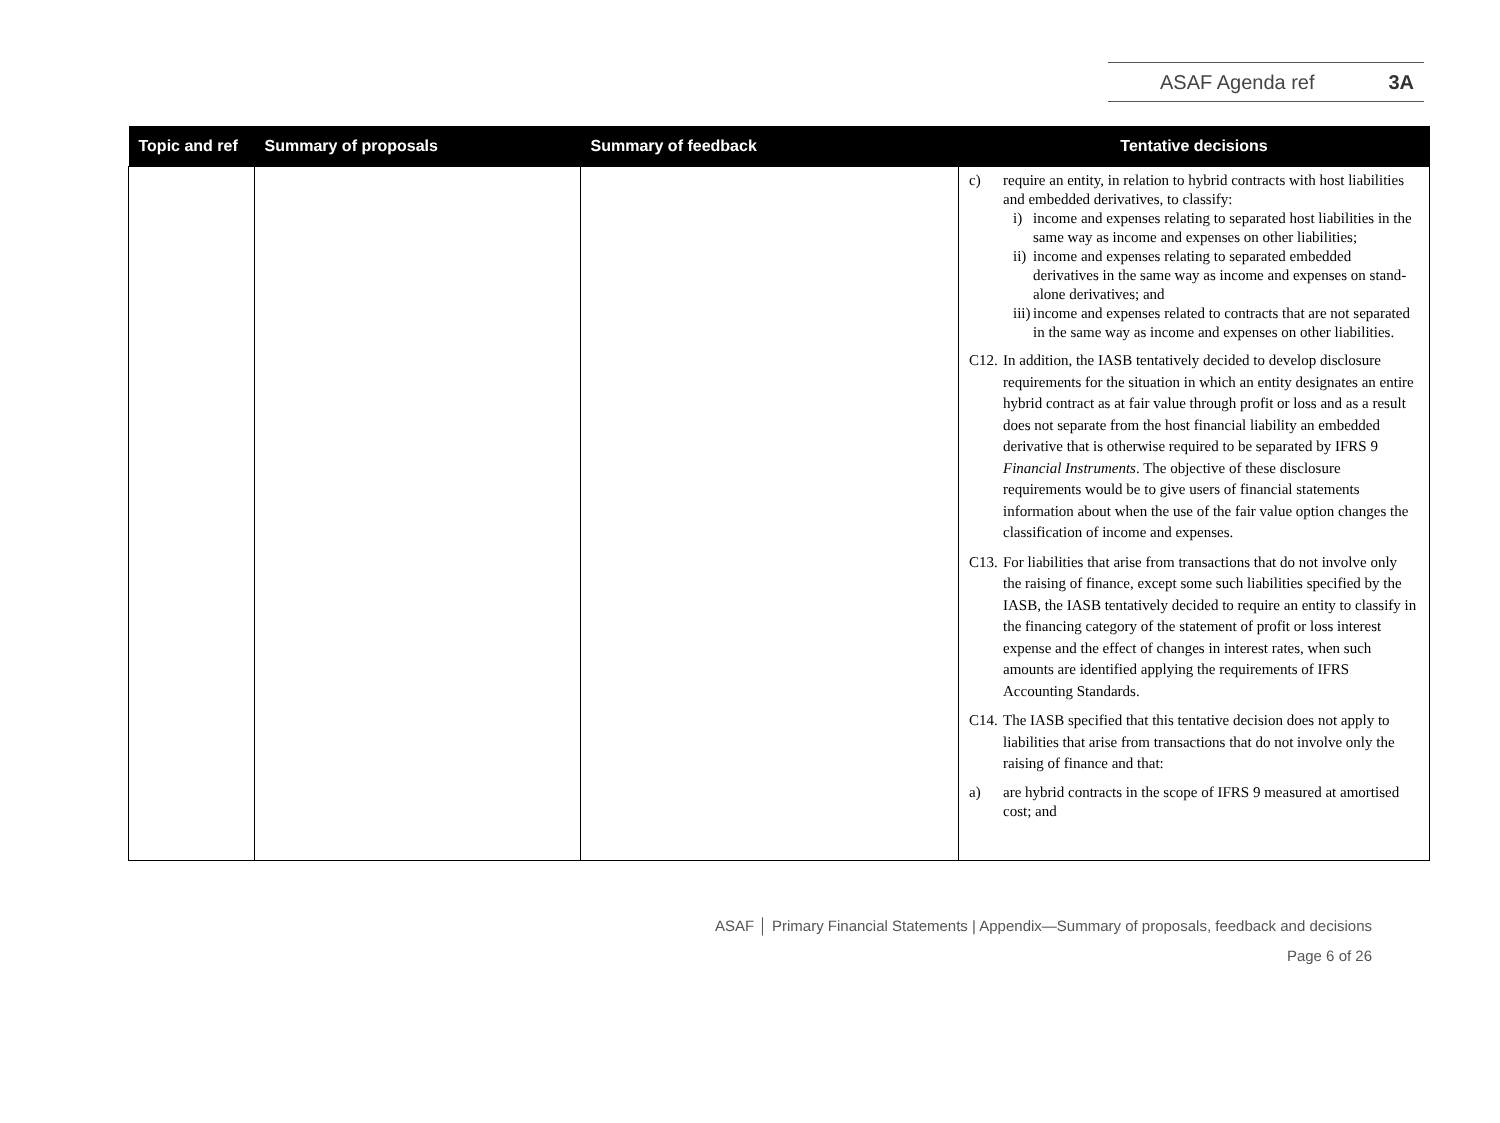ASAF Agenda ref 3A
| Topic and ref | Summary of proposals | Summary of feedback | Tentative decisions |
| --- | --- | --- | --- |
| | | | c) require an entity, in relation to hybrid contracts with host liabilities and embedded derivatives, to classify: i) income and expenses relating to separated host liabilities in the same way as income and expenses on other liabilities; ii) income and expenses relating to separated embedded derivatives in the same way as income and expenses on stand-alone derivatives; and iii) income and expenses related to contracts that are not separated in the same way as income and expenses on other liabilities. C12. In addition, the IASB tentatively decided to develop disclosure requirements for the situation in which an entity designates an entire hybrid contract as at fair value through profit or loss and as a result does not separate from the host financial liability an embedded derivative that is otherwise required to be separated by IFRS 9 Financial Instruments . The objective of these disclosure requirements would be to give users of financial statements information about when the use of the fair value option changes the classification of income and expenses. C13. For liabilities that arise from transactions that do not involve only the raising of finance, except some such liabilities specified by the IASB, the IASB tentatively decided to require an entity to classify in the financing category of the statement of profit or loss interest expense and the effect of changes in interest rates, when such amounts are identified applying the requirements of IFRS Accounting Standards. C14. The IASB specified that this tentative decision does not apply to liabilities that arise from transactions that do not involve only the raising of finance and that: a) are hybrid contracts in the scope of IFRS 9 measured at amortised cost; and |
ASAF │ Primary Financial Statements | Appendix—Summary of proposals, feedback and decisions
Page 6 of 26